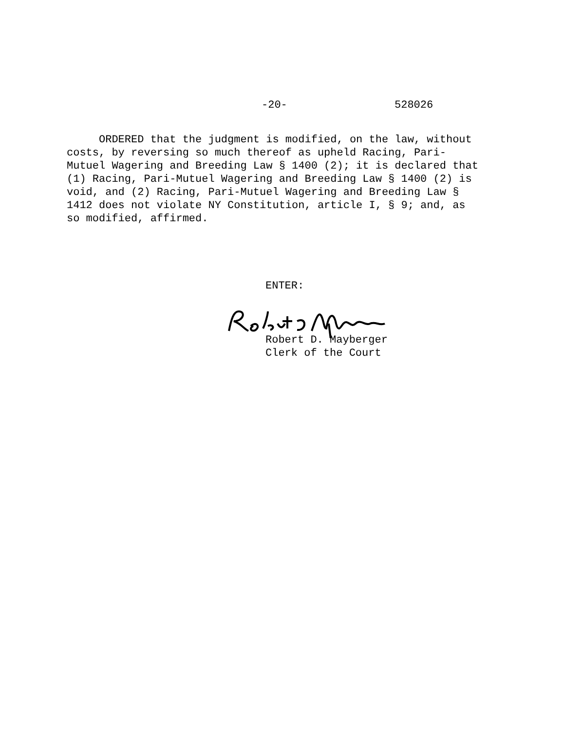-20- 528026
ORDERED that the judgment is modified, on the law, without costs, by reversing so much thereof as upheld Racing, Pari- Mutuel Wagering and Breeding Law § 1400 (2); it is declared that (1) Racing, Pari-Mutuel Wagering and Breeding Law § 1400 (2) is void, and (2) Racing, Pari-Mutuel Wagering and Breeding Law § 1412 does not violate NY Constitution, article I, § 9; and, as so modified, affirmed.
ENTER:
Robert D. Mayberger
Clerk of the Court